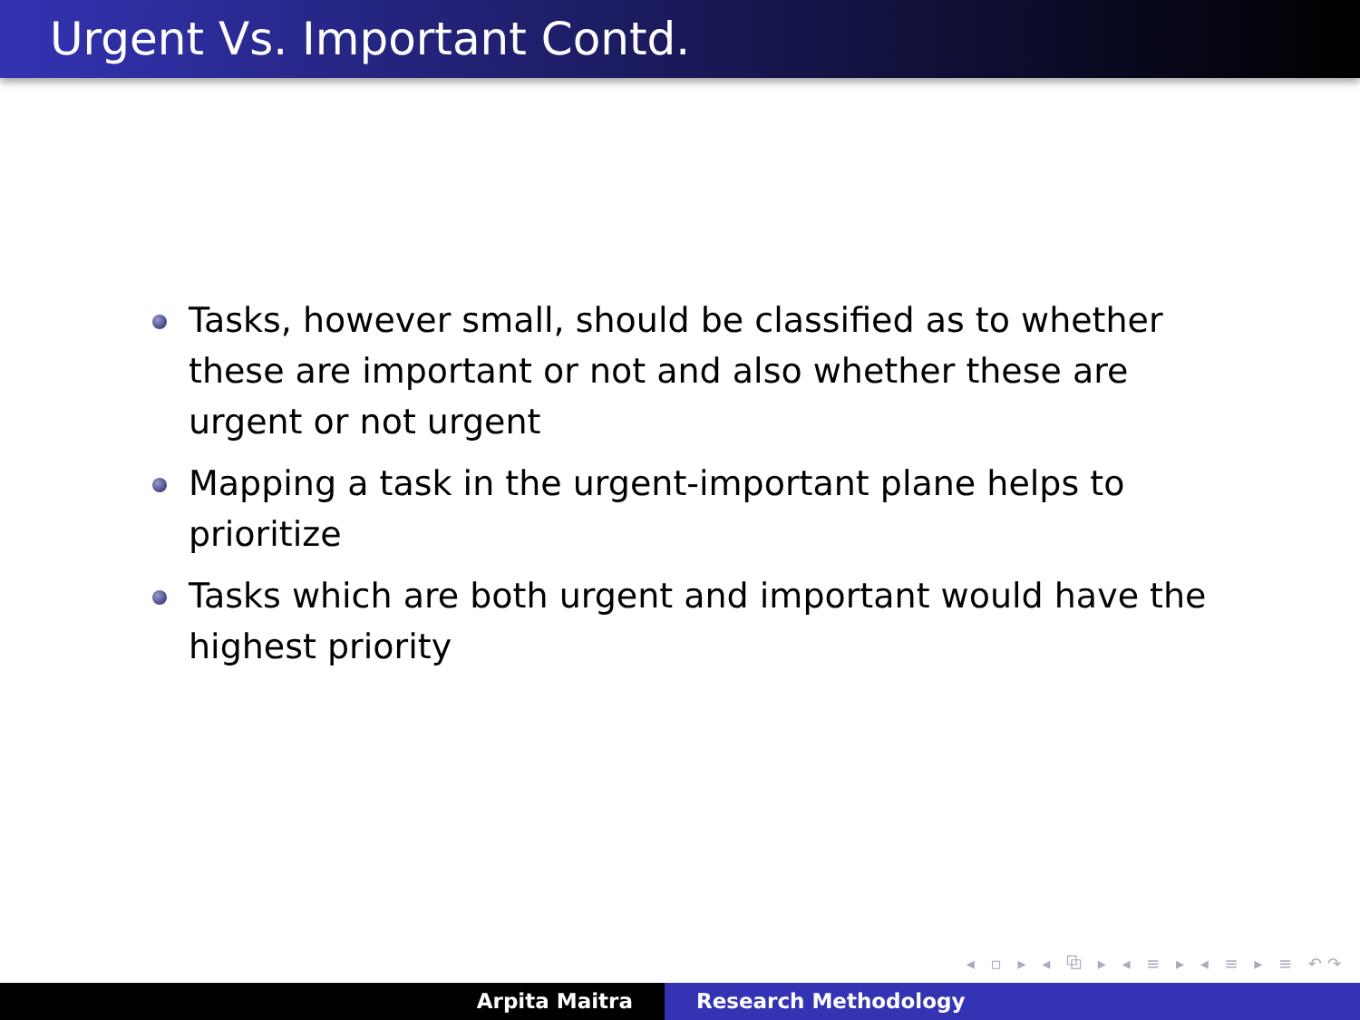Urgent Vs. Important Contd.
Tasks, however small, should be classified as to whether these are important or not and also whether these are urgent or not urgent
Mapping a task in the urgent-important plane helps to prioritize
Tasks which are both urgent and important would have the highest priority
◂ ▫ ▸ ◂ ⧉ ▸ ◂ ≡ ▸ ◂ ≡ ▸ ≡ ↶↷
Arpita Maitra Research Methodology